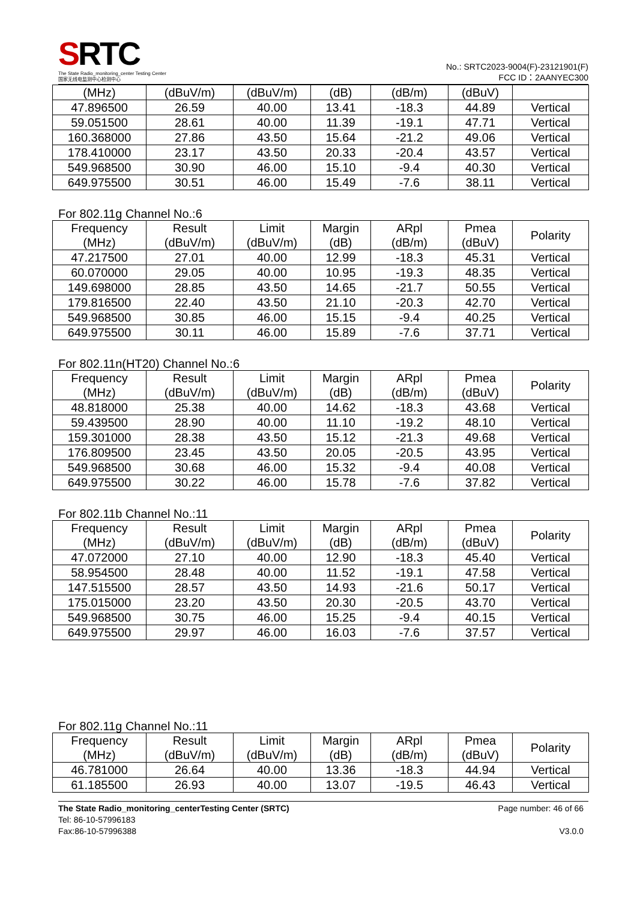SRTC
The State Radio_monitoring_center Testing Center
国家无线电监测中心检测中心
No.: SRTC2023-9004(F)-23121901(F)
FCC ID：2AANYEC300
| (MHz) | (dBuV/m) | (dBuV/m) | (dB) | (dB/m) | (dBuV) | |
| 47.896500 | 26.59 | 40.00 | 13.41 | -18.3 | 44.89 | Vertical |
| 59.051500 | 28.61 | 40.00 | 11.39 | -19.1 | 47.71 | Vertical |
| 160.368000 | 27.86 | 43.50 | 15.64 | -21.2 | 49.06 | Vertical |
| 178.410000 | 23.17 | 43.50 | 20.33 | -20.4 | 43.57 | Vertical |
| 549.968500 | 30.90 | 46.00 | 15.10 | -9.4 | 40.30 | Vertical |
| 649.975500 | 30.51 | 46.00 | 15.49 | -7.6 | 38.11 | Vertical |
For 802.11g Channel No.:6
| Frequency (MHz) | Result (dBuV/m) | Limit (dBuV/m) | Margin (dB) | ARpl (dB/m) | Pmea (dBuV) | Polarity |
| --- | --- | --- | --- | --- | --- | --- |
| 47.217500 | 27.01 | 40.00 | 12.99 | -18.3 | 45.31 | Vertical |
| 60.070000 | 29.05 | 40.00 | 10.95 | -19.3 | 48.35 | Vertical |
| 149.698000 | 28.85 | 43.50 | 14.65 | -21.7 | 50.55 | Vertical |
| 179.816500 | 22.40 | 43.50 | 21.10 | -20.3 | 42.70 | Vertical |
| 549.968500 | 30.85 | 46.00 | 15.15 | -9.4 | 40.25 | Vertical |
| 649.975500 | 30.11 | 46.00 | 15.89 | -7.6 | 37.71 | Vertical |
For 802.11n(HT20) Channel No.:6
| Frequency (MHz) | Result (dBuV/m) | Limit (dBuV/m) | Margin (dB) | ARpl (dB/m) | Pmea (dBuV) | Polarity |
| --- | --- | --- | --- | --- | --- | --- |
| 48.818000 | 25.38 | 40.00 | 14.62 | -18.3 | 43.68 | Vertical |
| 59.439500 | 28.90 | 40.00 | 11.10 | -19.2 | 48.10 | Vertical |
| 159.301000 | 28.38 | 43.50 | 15.12 | -21.3 | 49.68 | Vertical |
| 176.809500 | 23.45 | 43.50 | 20.05 | -20.5 | 43.95 | Vertical |
| 549.968500 | 30.68 | 46.00 | 15.32 | -9.4 | 40.08 | Vertical |
| 649.975500 | 30.22 | 46.00 | 15.78 | -7.6 | 37.82 | Vertical |
For 802.11b Channel No.:11
| Frequency (MHz) | Result (dBuV/m) | Limit (dBuV/m) | Margin (dB) | ARpl (dB/m) | Pmea (dBuV) | Polarity |
| --- | --- | --- | --- | --- | --- | --- |
| 47.072000 | 27.10 | 40.00 | 12.90 | -18.3 | 45.40 | Vertical |
| 58.954500 | 28.48 | 40.00 | 11.52 | -19.1 | 47.58 | Vertical |
| 147.515500 | 28.57 | 43.50 | 14.93 | -21.6 | 50.17 | Vertical |
| 175.015000 | 23.20 | 43.50 | 20.30 | -20.5 | 43.70 | Vertical |
| 549.968500 | 30.75 | 46.00 | 15.25 | -9.4 | 40.15 | Vertical |
| 649.975500 | 29.97 | 46.00 | 16.03 | -7.6 | 37.57 | Vertical |
For 802.11g Channel No.:11
| Frequency (MHz) | Result (dBuV/m) | Limit (dBuV/m) | Margin (dB) | ARpl (dB/m) | Pmea (dBuV) | Polarity |
| --- | --- | --- | --- | --- | --- | --- |
| 46.781000 | 26.64 | 40.00 | 13.36 | -18.3 | 44.94 | Vertical |
| 61.185500 | 26.93 | 40.00 | 13.07 | -19.5 | 46.43 | Vertical |
The State Radio_monitoring_centerTesting Center (SRTC)
Tel: 86-10-57996183
Fax:86-10-57996388
Page number: 46 of 66
V3.0.0